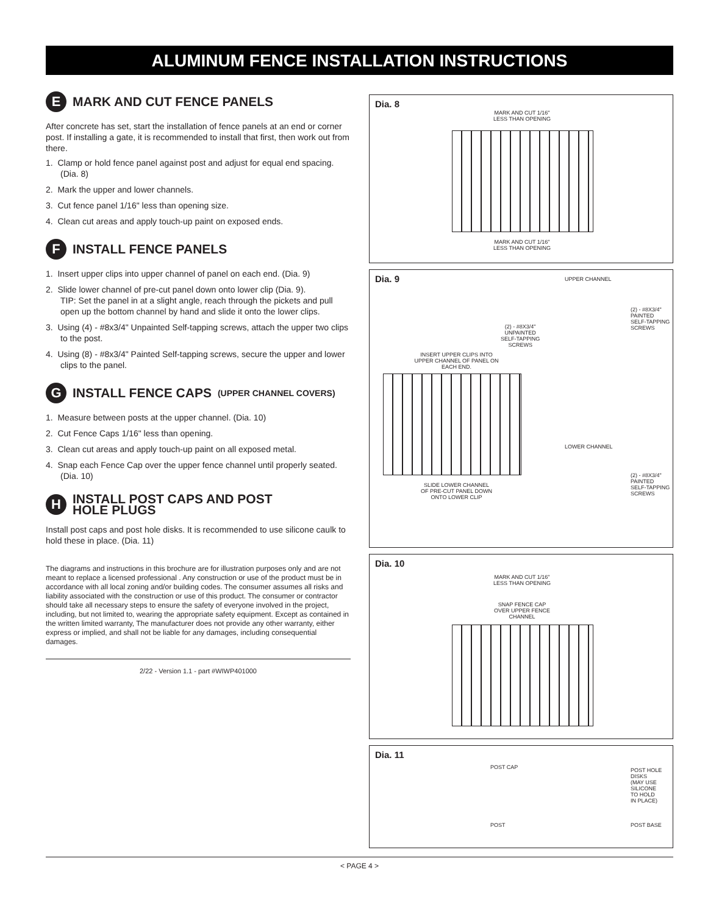ALUMINUM FENCE INSTALLATION INSTRUCTIONS
E MARK AND CUT FENCE PANELS
After concrete has set, start the installation of fence panels at an end or corner post. If installing a gate, it is recommended to install that first, then work out from there.
1. Clamp or hold fence panel against post and adjust for equal end spacing. (Dia. 8)
2. Mark the upper and lower channels.
3. Cut fence panel 1/16" less than opening size.
4. Clean cut areas and apply touch-up paint on exposed ends.
F INSTALL FENCE PANELS
1. Insert upper clips into upper channel of panel on each end. (Dia. 9)
2. Slide lower channel of pre-cut panel down onto lower clip (Dia. 9).
TIP: Set the panel in at a slight angle, reach through the pickets and pull open up the bottom channel by hand and slide it onto the lower clips.
3. Using (4) - #8x3/4" Unpainted Self-tapping screws, attach the upper two clips to the post.
4. Using (8) - #8x3/4" Painted Self-tapping screws, secure the upper and lower clips to the panel.
G INSTALL FENCE CAPS (UPPER CHANNEL COVERS)
1. Measure between posts at the upper channel. (Dia. 10)
2. Cut Fence Caps 1/16" less than opening.
3. Clean cut areas and apply touch-up paint on all exposed metal.
4. Snap each Fence Cap over the upper fence channel until properly seated. (Dia. 10)
H INSTALL POST CAPS AND POST
HOLE PLUGS
Install post caps and post hole disks. It is recommended to use silicone caulk to hold these in place. (Dia. 11)
The diagrams and instructions in this brochure are for illustration purposes only and are not meant to replace a licensed professional . Any construction or use of the product must be in accordance with all local zoning and/or building codes. The consumer assumes all risks and liability associated with the construction or use of this product. The consumer or contractor should take all necessary steps to ensure the safety of everyone involved in the project, including, but not limited to, wearing the appropriate safety equipment. Except as contained in the written limited warranty, The manufacturer does not provide any other warranty, either express or implied, and shall not be liable for any damages, including consequential damages.
2/22 - Version 1.1 - part #WIWP401000
Dia. 8
MARK AND CUT 1/16"
LESS THAN OPENING
MARK AND CUT 1/16"
LESS THAN OPENING
Dia. 9 UPPER CHANNEL
(2) - #8X3/4"
PAINTED
SELF-TAPPING
SCREWS
(2) - #8X3/4"
UNPAINTED
SELF-TAPPING
SCREWS
INSERT UPPER CLIPS INTO
UPPER CHANNEL OF PANEL ON
EACH END.
LOWER CHANNEL
(2) - #8X3/4"
PAINTED
SELF-TAPPING
SCREWS
SLIDE LOWER CHANNEL
OF PRE-CUT PANEL DOWN
ONTO LOWER CLIP
Dia. 10
MARK AND CUT 1/16"
LESS THAN OPENING
SNAP FENCE CAP
OVER UPPER FENCE
CHANNEL
Dia. 11
POST CAP
POST
POST HOLE
DISKS
(MAY USE
SILICONE
TO HOLD
IN PLACE)
POST BASE
< PAGE 4 >